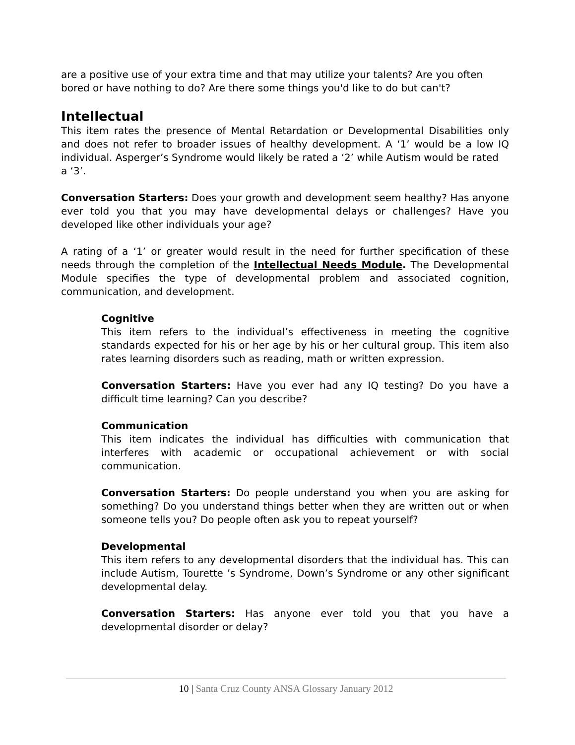are a positive use of your extra time and that may utilize your talents? Are you often bored or have nothing to do? Are there some things you'd like to do but can't?
Intellectual
This item rates the presence of Mental Retardation or Developmental Disabilities only and does not refer to broader issues of healthy development. A ‘1’ would be a low IQ individual. Asperger’s Syndrome would likely be rated a ‘2’ while Autism would be rated
a ‘3’.
Conversation Starters: Does your growth and development seem healthy? Has anyone ever told you that you may have developmental delays or challenges? Have you developed like other individuals your age?
A rating of a ‘1’ or greater would result in the need for further specification of these needs through the completion of the Intellectual Needs Module. The Developmental Module specifies the type of developmental problem and associated cognition, communication, and development.
Cognitive
This item refers to the individual’s effectiveness in meeting the cognitive standards expected for his or her age by his or her cultural group. This item also rates learning disorders such as reading, math or written expression.
Conversation Starters: Have you ever had any IQ testing? Do you have a difficult time learning? Can you describe?
Communication
This item indicates the individual has difficulties with communication that interferes with academic or occupational achievement or with social communication.
Conversation Starters: Do people understand you when you are asking for something? Do you understand things better when they are written out or when someone tells you? Do people often ask you to repeat yourself?
Developmental
This item refers to any developmental disorders that the individual has. This can include Autism, Tourette ’s Syndrome, Down’s Syndrome or any other significant developmental delay.
Conversation Starters: Has anyone ever told you that you have a developmental disorder or delay?
10 | Santa Cruz County ANSA Glossary January 2012